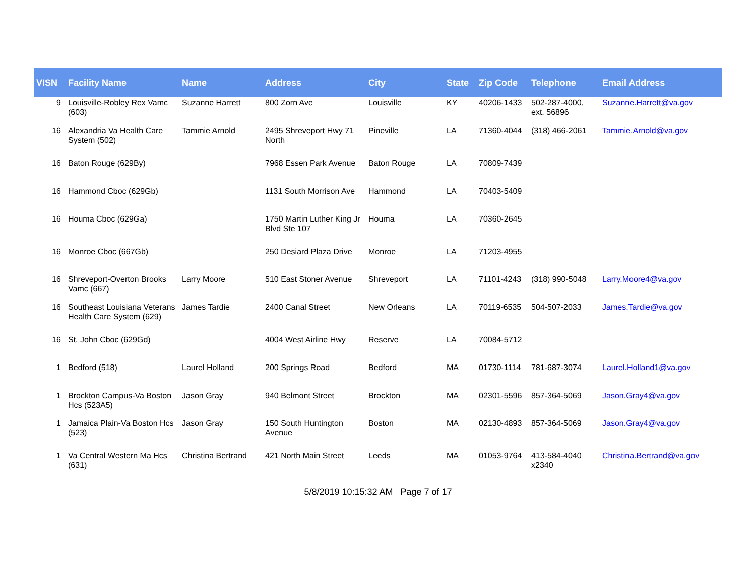| VISN | Facility Name | Name | Address | City | State | Zip Code | Telephone | Email Address |
| --- | --- | --- | --- | --- | --- | --- | --- | --- |
| 9 | Louisville-Robley Rex Vamc (603) | Suzanne Harrett | 800 Zorn Ave | Louisville | KY | 40206-1433 | 502-287-4000, ext. 56896 | Suzanne.Harrett@va.gov |
| 16 | Alexandria Va Health Care System (502) | Tammie Arnold | 2495 Shreveport Hwy 71 North | Pineville | LA | 71360-4044 | (318) 466-2061 | Tammie.Arnold@va.gov |
| 16 | Baton Rouge (629By) | | 7968 Essen Park Avenue | Baton Rouge | LA | 70809-7439 | | |
| 16 | Hammond Cboc (629Gb) | | 1131 South Morrison Ave | Hammond | LA | 70403-5409 | | |
| 16 | Houma Cboc (629Ga) | | 1750 Martin Luther King Jr Blvd Ste 107 | Houma | LA | 70360-2645 | | |
| 16 | Monroe Cboc (667Gb) | | 250 Desiard Plaza Drive | Monroe | LA | 71203-4955 | | |
| 16 | Shreveport-Overton Brooks Vamc (667) | Larry Moore | 510 East Stoner Avenue | Shreveport | LA | 71101-4243 | (318) 990-5048 | Larry.Moore4@va.gov |
| 16 | Southeast Louisiana Veterans Health Care System (629) | James Tardie | 2400 Canal Street | New Orleans | LA | 70119-6535 | 504-507-2033 | James.Tardie@va.gov |
| 16 | St. John Cboc (629Gd) | | 4004 West Airline Hwy | Reserve | LA | 70084-5712 | | |
| 1 | Bedford (518) | Laurel Holland | 200 Springs Road | Bedford | MA | 01730-1114 | 781-687-3074 | Laurel.Holland1@va.gov |
| 1 | Brockton Campus-Va Boston Hcs (523A5) | Jason Gray | 940 Belmont Street | Brockton | MA | 02301-5596 | 857-364-5069 | Jason.Gray4@va.gov |
| 1 | Jamaica Plain-Va Boston Hcs (523) | Jason Gray | 150 South Huntington Avenue | Boston | MA | 02130-4893 | 857-364-5069 | Jason.Gray4@va.gov |
| 1 | Va Central Western Ma Hcs (631) | Christina Bertrand | 421 North Main Street | Leeds | MA | 01053-9764 | 413-584-4040 x2340 | Christina.Bertrand@va.gov |
5/8/2019 10:15:32 AM Page 7 of 17